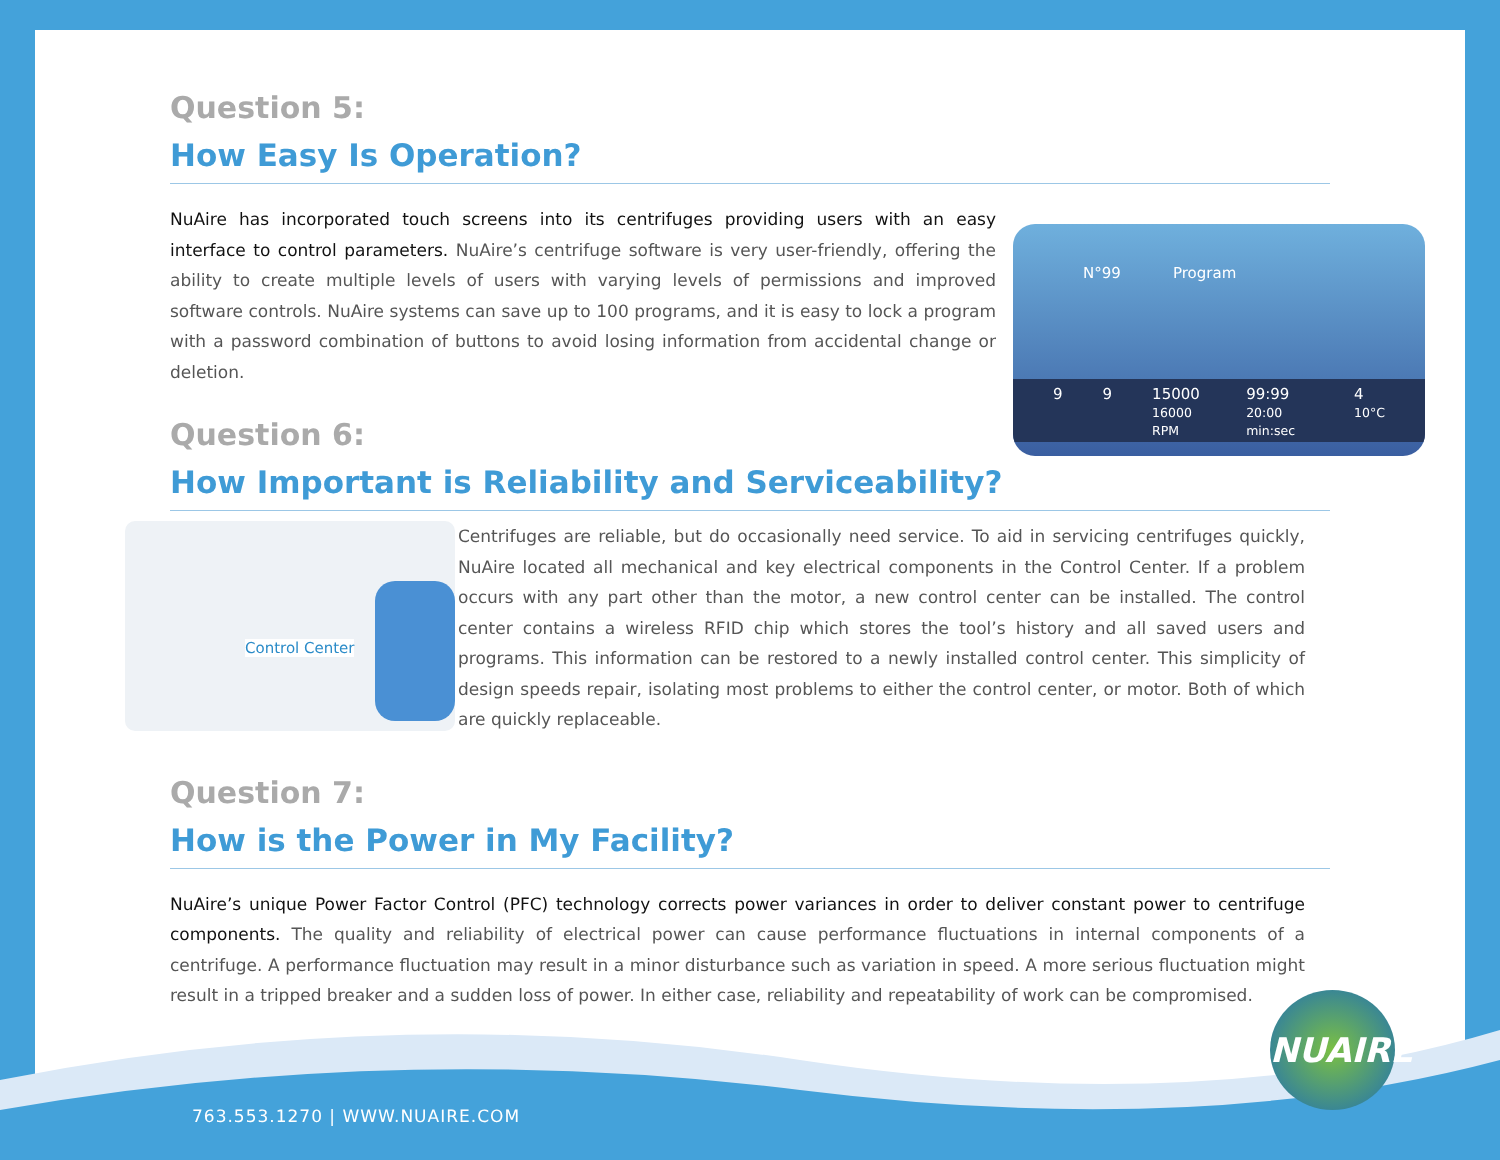N°99 Program
9 9 15000
16000 RPM
99:99
20:00 min:sec
4
10°C
Question 5:
How Easy Is Operation?
NuAire has incorporated touch screens into its centrifuges providing users with an easy interface to control parameters. NuAire’s centrifuge software is very user-friendly, offering the ability to create multiple levels of users with varying levels of permissions and improved software controls. NuAire systems can save up to 100 programs, and it is easy to lock a program with a password combination of buttons to avoid losing information from accidental change or deletion.
Question 6:
How Important is Reliability and Serviceability?
Control Center
Centrifuges are reliable, but do occasionally need service. To aid in servicing centrifuges quickly, NuAire located all mechanical and key electrical components in the Control Center. If a problem occurs with any part other than the motor, a new control center can be installed. The control center contains a wireless RFID chip which stores the tool’s history and all saved users and programs. This information can be restored to a newly installed control center. This simplicity of design speeds repair, isolating most problems to either the control center, or motor. Both of which are quickly replaceable.
Question 7:
How is the Power in My Facility?
NuAire’s unique Power Factor Control (PFC) technology corrects power variances in order to deliver constant power to centrifuge components. The quality and reliability of electrical power can cause performance fluctuations in internal components of a centrifuge. A performance fluctuation may result in a minor disturbance such as variation in speed. A more serious fluctuation might result in a tripped breaker and a sudden loss of power. In either case, reliability and repeatability of work can be compromised.
NUAIRE
763.553.1270 | WWW.NUAIRE.COM